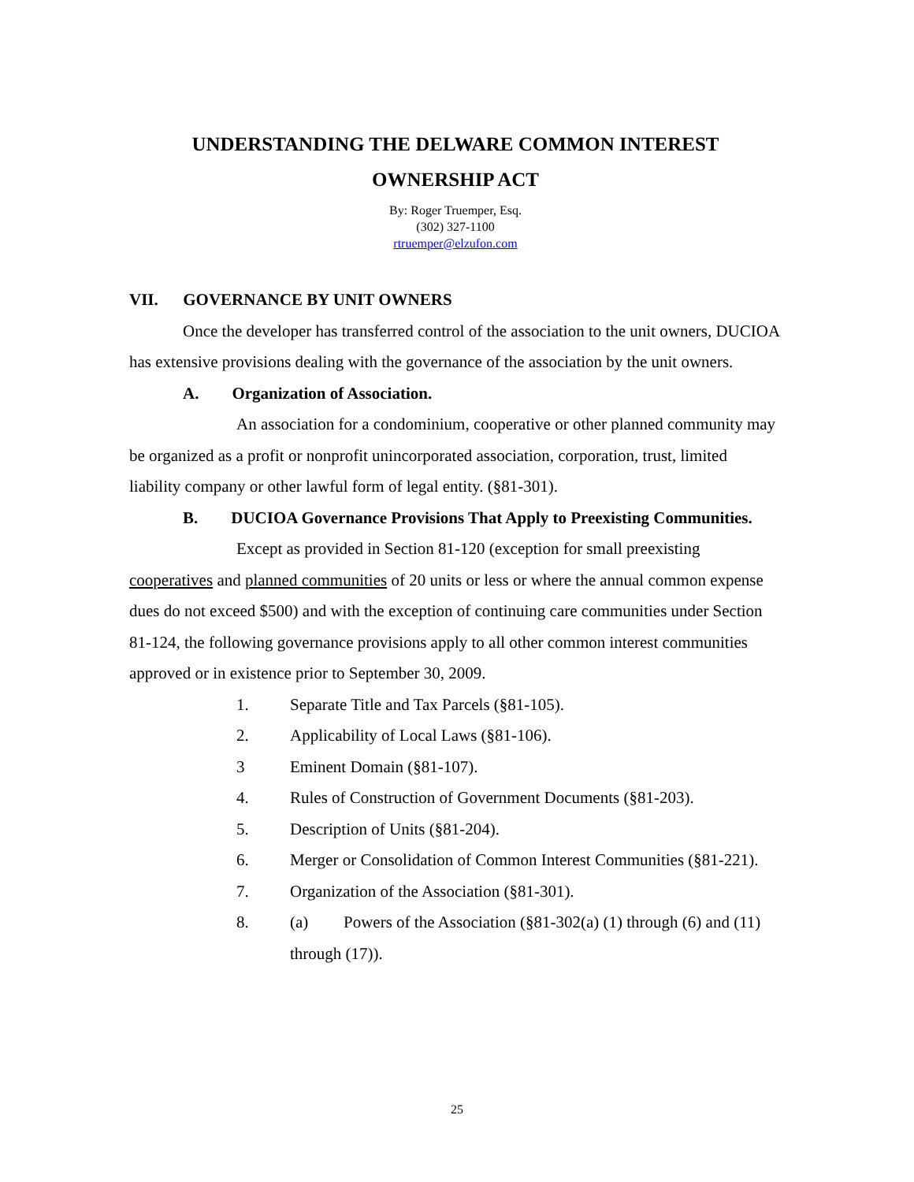UNDERSTANDING THE DELWARE COMMON INTEREST
OWNERSHIP ACT
By: Roger Truemper, Esq.
(302) 327-1100
rtruemper@elzufon.com
VII. GOVERNANCE BY UNIT OWNERS
Once the developer has transferred control of the association to the unit owners, DUCIOA has extensive provisions dealing with the governance of the association by the unit owners.
A. Organization of Association.
An association for a condominium, cooperative or other planned community may be organized as a profit or nonprofit unincorporated association, corporation, trust, limited liability company or other lawful form of legal entity. (§81-301).
B. DUCIOA Governance Provisions That Apply to Preexisting Communities.
Except as provided in Section 81-120 (exception for small preexisting cooperatives and planned communities of 20 units or less or where the annual common expense dues do not exceed $500) and with the exception of continuing care communities under Section 81-124, the following governance provisions apply to all other common interest communities approved or in existence prior to September 30, 2009.
1. Separate Title and Tax Parcels (§81-105).
2. Applicability of Local Laws (§81-106).
3 Eminent Domain (§81-107).
4. Rules of Construction of Government Documents (§81-203).
5. Description of Units (§81-204).
6. Merger or Consolidation of Common Interest Communities (§81-221).
7. Organization of the Association (§81-301).
8. (a) Powers of the Association (§81-302(a) (1) through (6) and (11) through (17)).
25